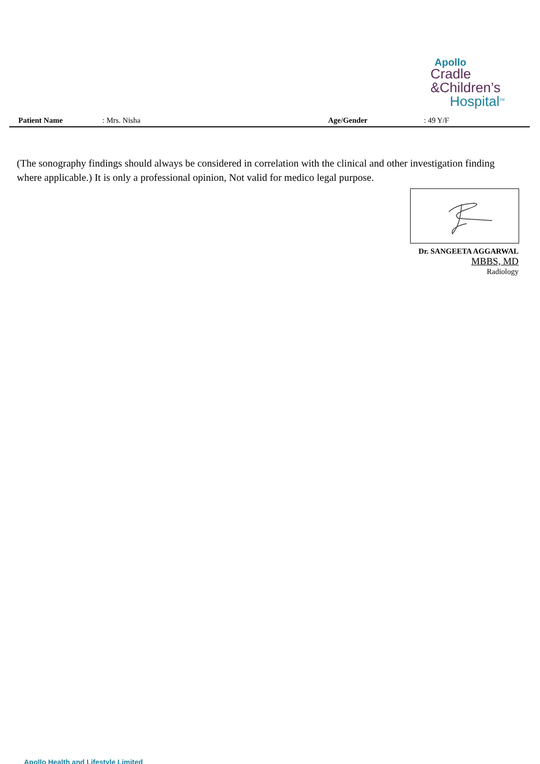Apollo
Cradle
&Children’s
Hospital<sup>TM</sup>
Patient Name: Mrs. Nisha Age/Gender: 49 Y/F
(The sonography findings should always be considered in correlation with the clinical and other investigation finding where applicable.) It is only a professional opinion, Not valid for medico legal purpose.
Dr. SANGEETA AGGARWAL
MBBS, MD
Radiology
Apollo Health and Lifestyle Limited